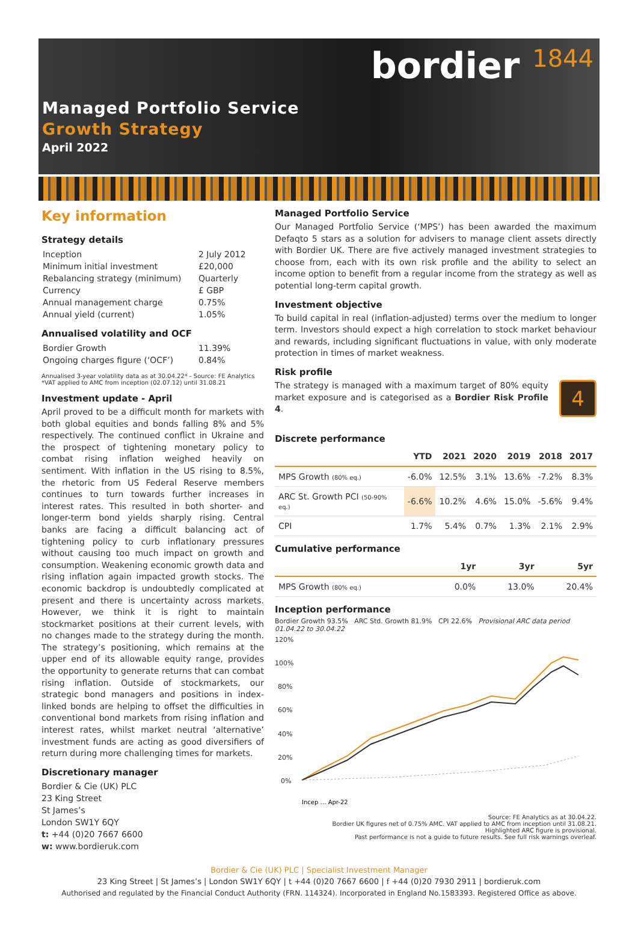bordier 1844
Managed Portfolio Service
Growth Strategy
April 2022
Key information
Strategy details
| Inception | 2 July 2012 |
| Minimum initial investment | £20,000 |
| Rebalancing strategy (minimum) | Quarterly |
| Currency | £ GBP |
| Annual management charge | 0.75% |
| Annual yield (current) | 1.05% |
Annualised volatility and OCF
| Bordier Growth | 11.39% |
| Ongoing charges figure (‘OCF’) | 0.84% |
Annualised 3-year volatility data as at 30.04.22* - Source: FE Analytics
*VAT applied to AMC from inception (02.07.12) until 31.08.21
Investment update - April
April proved to be a difficult month for markets with both global equities and bonds falling 8% and 5% respectively. The continued conflict in Ukraine and the prospect of tightening monetary policy to combat rising inflation weighed heavily on sentiment. With inflation in the US rising to 8.5%, the rhetoric from US Federal Reserve members continues to turn towards further increases in interest rates. This resulted in both shorter- and longer-term bond yields sharply rising. Central banks are facing a difficult balancing act of tightening policy to curb inflationary pressures without causing too much impact on growth and consumption. Weakening economic growth data and rising inflation again impacted growth stocks. The economic backdrop is undoubtedly complicated at present and there is uncertainty across markets. However, we think it is right to maintain stockmarket positions at their current levels, with no changes made to the strategy during the month. The strategy’s positioning, which remains at the upper end of its allowable equity range, provides the opportunity to generate returns that can combat rising inflation. Outside of stockmarkets, our strategic bond managers and positions in index-linked bonds are helping to offset the difficulties in conventional bond markets from rising inflation and interest rates, whilst market neutral ‘alternative’ investment funds are acting as good diversifiers of return during more challenging times for markets.
Discretionary manager
Bordier & Cie (UK) PLC
23 King Street
St James’s
London SW1Y 6QY
t: +44 (0)20 7667 6600
w: www.bordieruk.com
Managed Portfolio Service
Our Managed Portfolio Service (‘MPS’) has been awarded the maximum Defaqto 5 stars as a solution for advisers to manage client assets directly with Bordier UK. There are five actively managed investment strategies to choose from, each with its own risk profile and the ability to select an income option to benefit from a regular income from the strategy as well as potential long-term capital growth.
Investment objective
To build capital in real (inflation-adjusted) terms over the medium to longer term. Investors should expect a high correlation to stock market behaviour and rewards, including significant fluctuations in value, with only moderate protection in times of market weakness.
Risk profile
4
The strategy is managed with a maximum target of 80% equity market exposure and is categorised as a Bordier Risk Profile 4.
Discrete performance
| | YTD | 2021 | 2020 | 2019 | 2018 | 2017 |
| --- | --- | --- | --- | --- | --- | --- |
| MPS Growth (80% eq.) | -6.0% | 12.5% | 3.1% | 13.6% | -7.2% | 8.3% |
| ARC St. Growth PCI (50-90% eq.) | -6.6% | 10.2% | 4.6% | 15.0% | -5.6% | 9.4% |
| CPI | 1.7% | 5.4% | 0.7% | 1.3% | 2.1% | 2.9% |
Cumulative performance
| | 1yr | 3yr | 5yr |
| --- | --- | --- | --- |
| MPS Growth (80% eq.) | 0.0% | 13.0% | 20.4% |
Inception performance
Bordier Growth 93.5% ARC Std. Growth 81.9% CPI 22.6% Provisional ARC data period 01.04.22 to 30.04.22
120%
100%
80%
60%
40%
20%
0%
Incep … Apr-22
Source: FE Analytics as at 30.04.22.
Bordier UK figures net of 0.75% AMC. VAT applied to AMC from inception until 31.08.21.
Highlighted ARC figure is provisional.
Past performance is not a guide to future results. See full risk warnings overleaf.
Bordier & Cie (UK) PLC | Specialist Investment Manager
23 King Street | St James’s | London SW1Y 6QY | t +44 (0)20 7667 6600 | f +44 (0)20 7930 2911 | bordieruk.com
Authorised and regulated by the Financial Conduct Authority (FRN. 114324). Incorporated in England No.1583393. Registered Office as above.